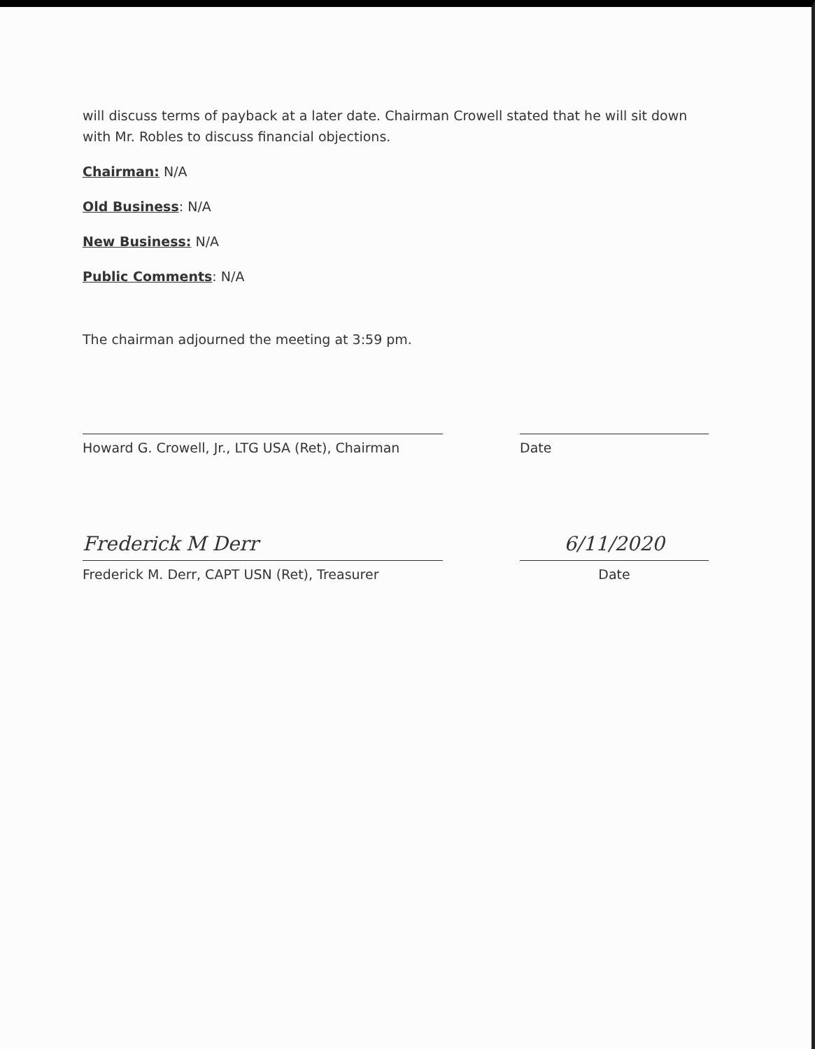will discuss terms of payback at a later date. Chairman Crowell stated that he will sit down with Mr. Robles to discuss financial objections.
Chairman: N/A
Old Business: N/A
New Business: N/A
Public Comments: N/A
The chairman adjourned the meeting at 3:59 pm.
Howard G. Crowell, Jr., LTG USA (Ret), Chairman
Date
Frederick M Derr
Frederick M. Derr, CAPT USN (Ret), Treasurer
6/11/2020
Date